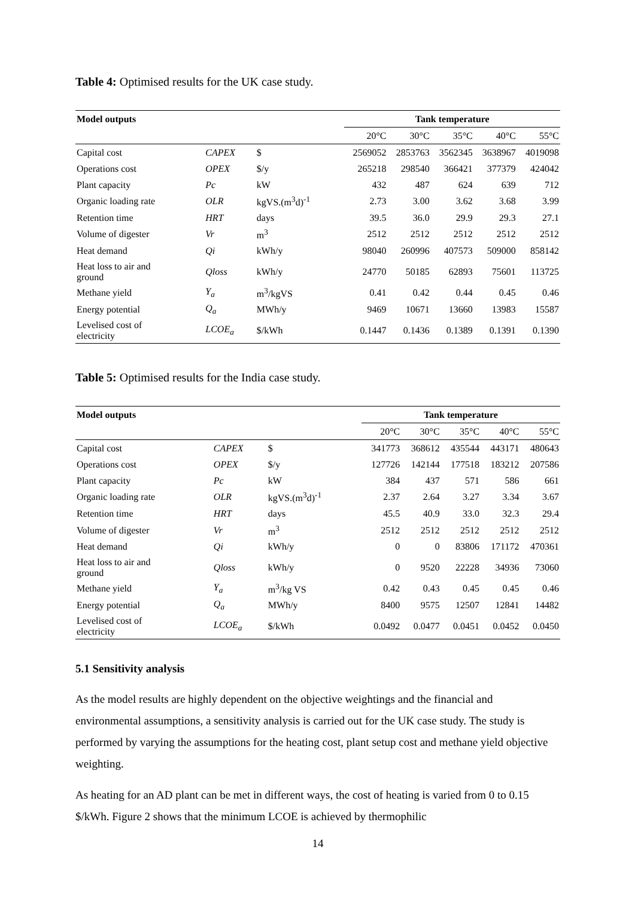Table 4: Optimised results for the UK case study.
| Model outputs | | | Tank temperature | | | | |
| --- | --- | --- | --- | --- | --- | --- | --- |
| | | | 20°C | 30°C | 35°C | 40°C | 55°C |
| Capital cost | CAPEX | $ | 2569052 | 2853763 | 3562345 | 3638967 | 4019098 |
| Operations cost | OPEX | $/y | 265218 | 298540 | 366421 | 377379 | 424042 |
| Plant capacity | Pc | kW | 432 | 487 | 624 | 639 | 712 |
| Organic loading rate | OLR | kgVS.(m<sup>3</sup>d)<sup>-1</sup> | 2.73 | 3.00 | 3.62 | 3.68 | 3.99 |
| Retention time | HRT | days | 39.5 | 36.0 | 29.9 | 29.3 | 27.1 |
| Volume of digester | Vr | m<sup>3</sup> | 2512 | 2512 | 2512 | 2512 | 2512 |
| Heat demand | Qi | kWh/y | 98040 | 260996 | 407573 | 509000 | 858142 |
| Heat loss to air and ground | Qloss | kWh/y | 24770 | 50185 | 62893 | 75601 | 113725 |
| Methane yield | Y<sub>a</sub> | m<sup>3</sup>/kgVS | 0.41 | 0.42 | 0.44 | 0.45 | 0.46 |
| Energy potential | Q<sub>a</sub> | MWh/y | 9469 | 10671 | 13660 | 13983 | 15587 |
| Levelised cost of electricity | LCOE<sub>a</sub> | $/kWh | 0.1447 | 0.1436 | 0.1389 | 0.1391 | 0.1390 |
Table 5: Optimised results for the India case study.
| Model outputs | | | Tank temperature | | | | |
| --- | --- | --- | --- | --- | --- | --- | --- |
| | | | 20°C | 30°C | 35°C | 40°C | 55°C |
| Capital cost | CAPEX | $ | 341773 | 368612 | 435544 | 443171 | 480643 |
| Operations cost | OPEX | $/y | 127726 | 142144 | 177518 | 183212 | 207586 |
| Plant capacity | Pc | kW | 384 | 437 | 571 | 586 | 661 |
| Organic loading rate | OLR | kgVS.(m<sup>3</sup>d)<sup>-1</sup> | 2.37 | 2.64 | 3.27 | 3.34 | 3.67 |
| Retention time | HRT | days | 45.5 | 40.9 | 33.0 | 32.3 | 29.4 |
| Volume of digester | Vr | m<sup>3</sup> | 2512 | 2512 | 2512 | 2512 | 2512 |
| Heat demand | Qi | kWh/y | 0 | 0 | 83806 | 171172 | 470361 |
| Heat loss to air and ground | Qloss | kWh/y | 0 | 9520 | 22228 | 34936 | 73060 |
| Methane yield | Y<sub>a</sub> | m<sup>3</sup>/kg VS | 0.42 | 0.43 | 0.45 | 0.45 | 0.46 |
| Energy potential | Q<sub>a</sub> | MWh/y | 8400 | 9575 | 12507 | 12841 | 14482 |
| Levelised cost of electricity | LCOE<sub>a</sub> | $/kWh | 0.0492 | 0.0477 | 0.0451 | 0.0452 | 0.0450 |
5.1 Sensitivity analysis
As the model results are highly dependent on the objective weightings and the financial and environmental assumptions, a sensitivity analysis is carried out for the UK case study. The study is performed by varying the assumptions for the heating cost, plant setup cost and methane yield objective weighting.
As heating for an AD plant can be met in different ways, the cost of heating is varied from 0 to 0.15 $/kWh. Figure 2 shows that the minimum LCOE is achieved by thermophilic
14